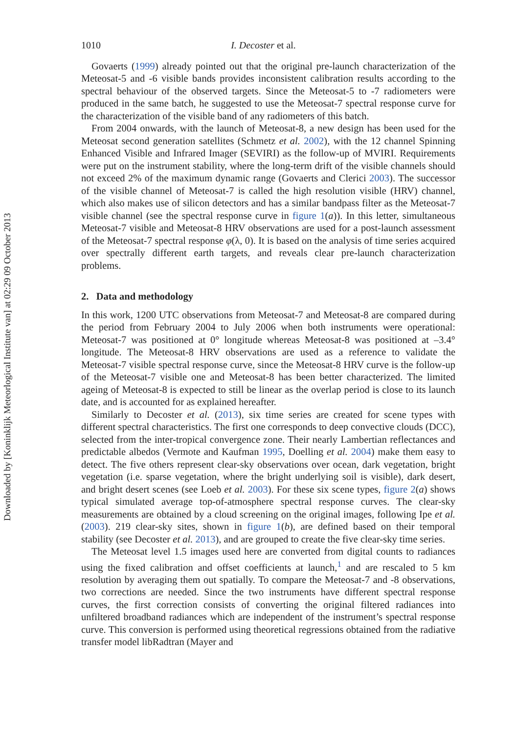Downloaded by [Koninklijk Meteorlogical Institute van] at 02:29 09 October 2013
1010 I. Decoster et al.
Govaerts (1999) already pointed out that the original pre-launch characterization of the Meteosat-5 and -6 visible bands provides inconsistent calibration results according to the spectral behaviour of the observed targets. Since the Meteosat-5 to -7 radiometers were produced in the same batch, he suggested to use the Meteosat-7 spectral response curve for the characterization of the visible band of any radiometers of this batch.
From 2004 onwards, with the launch of Meteosat-8, a new design has been used for the Meteosat second generation satellites (Schmetz et al. 2002), with the 12 channel Spinning Enhanced Visible and Infrared Imager (SEVIRI) as the follow-up of MVIRI. Requirements were put on the instrument stability, where the long-term drift of the visible channels should not exceed 2% of the maximum dynamic range (Govaerts and Clerici 2003). The successor of the visible channel of Meteosat-7 is called the high resolution visible (HRV) channel, which also makes use of silicon detectors and has a similar bandpass filter as the Meteosat-7 visible channel (see the spectral response curve in figure 1(a)). In this letter, simultaneous Meteosat-7 visible and Meteosat-8 HRV observations are used for a post-launch assessment of the Meteosat-7 spectral response φ(λ, 0). It is based on the analysis of time series acquired over spectrally different earth targets, and reveals clear pre-launch characterization problems.
2. Data and methodology
In this work, 1200 UTC observations from Meteosat-7 and Meteosat-8 are compared during the period from February 2004 to July 2006 when both instruments were operational: Meteosat-7 was positioned at 0° longitude whereas Meteosat-8 was positioned at –3.4° longitude. The Meteosat-8 HRV observations are used as a reference to validate the Meteosat-7 visible spectral response curve, since the Meteosat-8 HRV curve is the follow-up of the Meteosat-7 visible one and Meteosat-8 has been better characterized. The limited ageing of Meteosat-8 is expected to still be linear as the overlap period is close to its launch date, and is accounted for as explained hereafter.
Similarly to Decoster et al. (2013), six time series are created for scene types with different spectral characteristics. The first one corresponds to deep convective clouds (DCC), selected from the inter-tropical convergence zone. Their nearly Lambertian reflectances and predictable albedos (Vermote and Kaufman 1995, Doelling et al. 2004) make them easy to detect. The five others represent clear-sky observations over ocean, dark vegetation, bright vegetation (i.e. sparse vegetation, where the bright underlying soil is visible), dark desert, and bright desert scenes (see Loeb et al. 2003). For these six scene types, figure 2(a) shows typical simulated average top-of-atmosphere spectral response curves. The clear-sky measurements are obtained by a cloud screening on the original images, following Ipe et al. (2003). 219 clear-sky sites, shown in figure 1(b), are defined based on their temporal stability (see Decoster et al. 2013), and are grouped to create the five clear-sky time series.
The Meteosat level 1.5 images used here are converted from digital counts to radiances using the fixed calibration and offset coefficients at launch,<sup>1</sup> and are rescaled to 5 km resolution by averaging them out spatially. To compare the Meteosat-7 and -8 observations, two corrections are needed. Since the two instruments have different spectral response curves, the first correction consists of converting the original filtered radiances into unfiltered broadband radiances which are independent of the instrument’s spectral response curve. This conversion is performed using theoretical regressions obtained from the radiative transfer model libRadtran (Mayer and